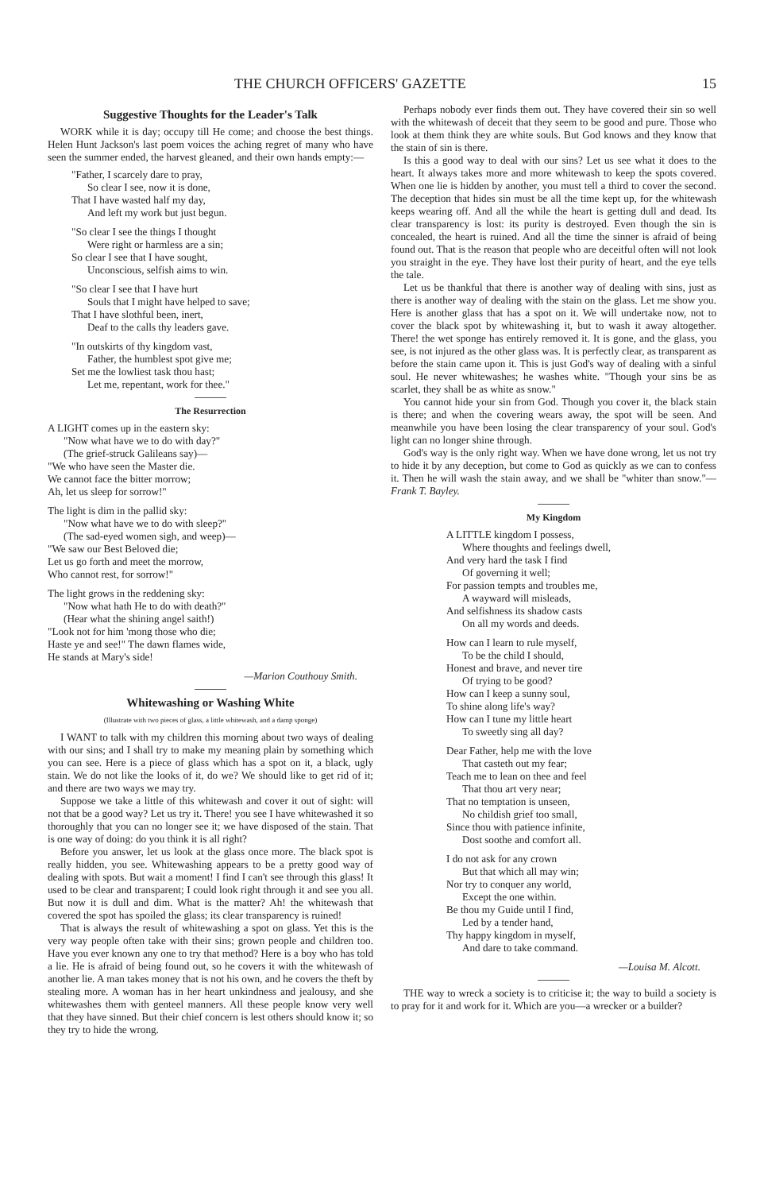THE CHURCH OFFICERS' GAZETTE 15
Suggestive Thoughts for the Leader's Talk
WORK while it is day; occupy till He come; and choose the best things. Helen Hunt Jackson's last poem voices the aching regret of many who have seen the summer ended, the harvest gleaned, and their own hands empty:—
"Father, I scarcely dare to pray,
So clear I see, now it is done,
That I have wasted half my day,
And left my work but just begun.
"So clear I see the things I thought
Were right or harmless are a sin;
So clear I see that I have sought,
Unconscious, selfish aims to win.
"So clear I see that I have hurt
Souls that I might have helped to save;
That I have slothful been, inert,
Deaf to the calls thy leaders gave.
"In outskirts of thy kingdom vast,
Father, the humblest spot give me;
Set me the lowliest task thou hast;
Let me, repentant, work for thee."
The Resurrection
A LIGHT comes up in the eastern sky:
"Now what have we to do with day?"
(The grief-struck Galileans say)—
"We who have seen the Master die.
We cannot face the bitter morrow;
Ah, let us sleep for sorrow!"
The light is dim in the pallid sky:
"Now what have we to do with sleep?"
(The sad-eyed women sigh, and weep)—
"We saw our Best Beloved die;
Let us go forth and meet the morrow,
Who cannot rest, for sorrow!"
The light grows in the reddening sky:
"Now what hath He to do with death?"
(Hear what the shining angel saith!)
"Look not for him 'mong those who die;
Haste ye and see!" The dawn flames wide,
He stands at Mary's side!
—Marion Couthouy Smith.
Whitewashing or Washing White
(Illustrate with two pieces of glass, a little whitewash, and a damp sponge)
I WANT to talk with my children this morning about two ways of dealing with our sins; and I shall try to make my meaning plain by something which you can see. Here is a piece of glass which has a spot on it, a black, ugly stain. We do not like the looks of it, do we? We should like to get rid of it; and there are two ways we may try.
Suppose we take a little of this whitewash and cover it out of sight: will not that be a good way? Let us try it. There! you see I have whitewashed it so thoroughly that you can no longer see it; we have disposed of the stain. That is one way of doing: do you think it is all right?
Before you answer, let us look at the glass once more. The black spot is really hidden, you see. Whitewashing appears to be a pretty good way of dealing with spots. But wait a moment! I find I can't see through this glass! It used to be clear and transparent; I could look right through it and see you all. But now it is dull and dim. What is the matter? Ah! the whitewash that covered the spot has spoiled the glass; its clear transparency is ruined!
That is always the result of whitewashing a spot on glass. Yet this is the very way people often take with their sins; grown people and children too. Have you ever known any one to try that method? Here is a boy who has told a lie. He is afraid of being found out, so he covers it with the whitewash of another lie. A man takes money that is not his own, and he covers the theft by stealing more. A woman has in her heart unkindness and jealousy, and she whitewashes them with genteel manners. All these people know very well that they have sinned. But their chief concern is lest others should know it; so they try to hide the wrong.
Perhaps nobody ever finds them out. They have covered their sin so well with the whitewash of deceit that they seem to be good and pure. Those who look at them think they are white souls. But God knows and they know that the stain of sin is there.
Is this a good way to deal with our sins? Let us see what it does to the heart. It always takes more and more whitewash to keep the spots covered. When one lie is hidden by another, you must tell a third to cover the second. The deception that hides sin must be all the time kept up, for the whitewash keeps wearing off. And all the while the heart is getting dull and dead. Its clear transparency is lost: its purity is destroyed. Even though the sin is concealed, the heart is ruined. And all the time the sinner is afraid of being found out. That is the reason that people who are deceitful often will not look you straight in the eye. They have lost their purity of heart, and the eye tells the tale.
Let us be thankful that there is another way of dealing with sins, just as there is another way of dealing with the stain on the glass. Let me show you. Here is another glass that has a spot on it. We will undertake now, not to cover the black spot by whitewashing it, but to wash it away altogether. There! the wet sponge has entirely removed it. It is gone, and the glass, you see, is not injured as the other glass was. It is perfectly clear, as transparent as before the stain came upon it. This is just God's way of dealing with a sinful soul. He never whitewashes; he washes white. "Though your sins be as scarlet, they shall be as white as snow."
You cannot hide your sin from God. Though you cover it, the black stain is there; and when the covering wears away, the spot will be seen. And meanwhile you have been losing the clear transparency of your soul. God's light can no longer shine through.
God's way is the only right way. When we have done wrong, let us not try to hide it by any deception, but come to God as quickly as we can to confess it. Then he will wash the stain away, and we shall be "whiter than snow."—Frank T. Bayley.
My Kingdom
A LITTLE kingdom I possess,
Where thoughts and feelings dwell,
And very hard the task I find
Of governing it well;
For passion tempts and troubles me,
A wayward will misleads,
And selfishness its shadow casts
On all my words and deeds.
How can I learn to rule myself,
To be the child I should,
Honest and brave, and never tire
Of trying to be good?
How can I keep a sunny soul,
To shine along life's way?
How can I tune my little heart
To sweetly sing all day?
Dear Father, help me with the love
That casteth out my fear;
Teach me to lean on thee and feel
That thou art very near;
That no temptation is unseen,
No childish grief too small,
Since thou with patience infinite,
Dost soothe and comfort all.
I do not ask for any crown
But that which all may win;
Nor try to conquer any world,
Except the one within.
Be thou my Guide until I find,
Led by a tender hand,
Thy happy kingdom in myself,
And dare to take command.
—Louisa M. Alcott.
THE way to wreck a society is to criticise it; the way to build a society is to pray for it and work for it. Which are you—a wrecker or a builder?